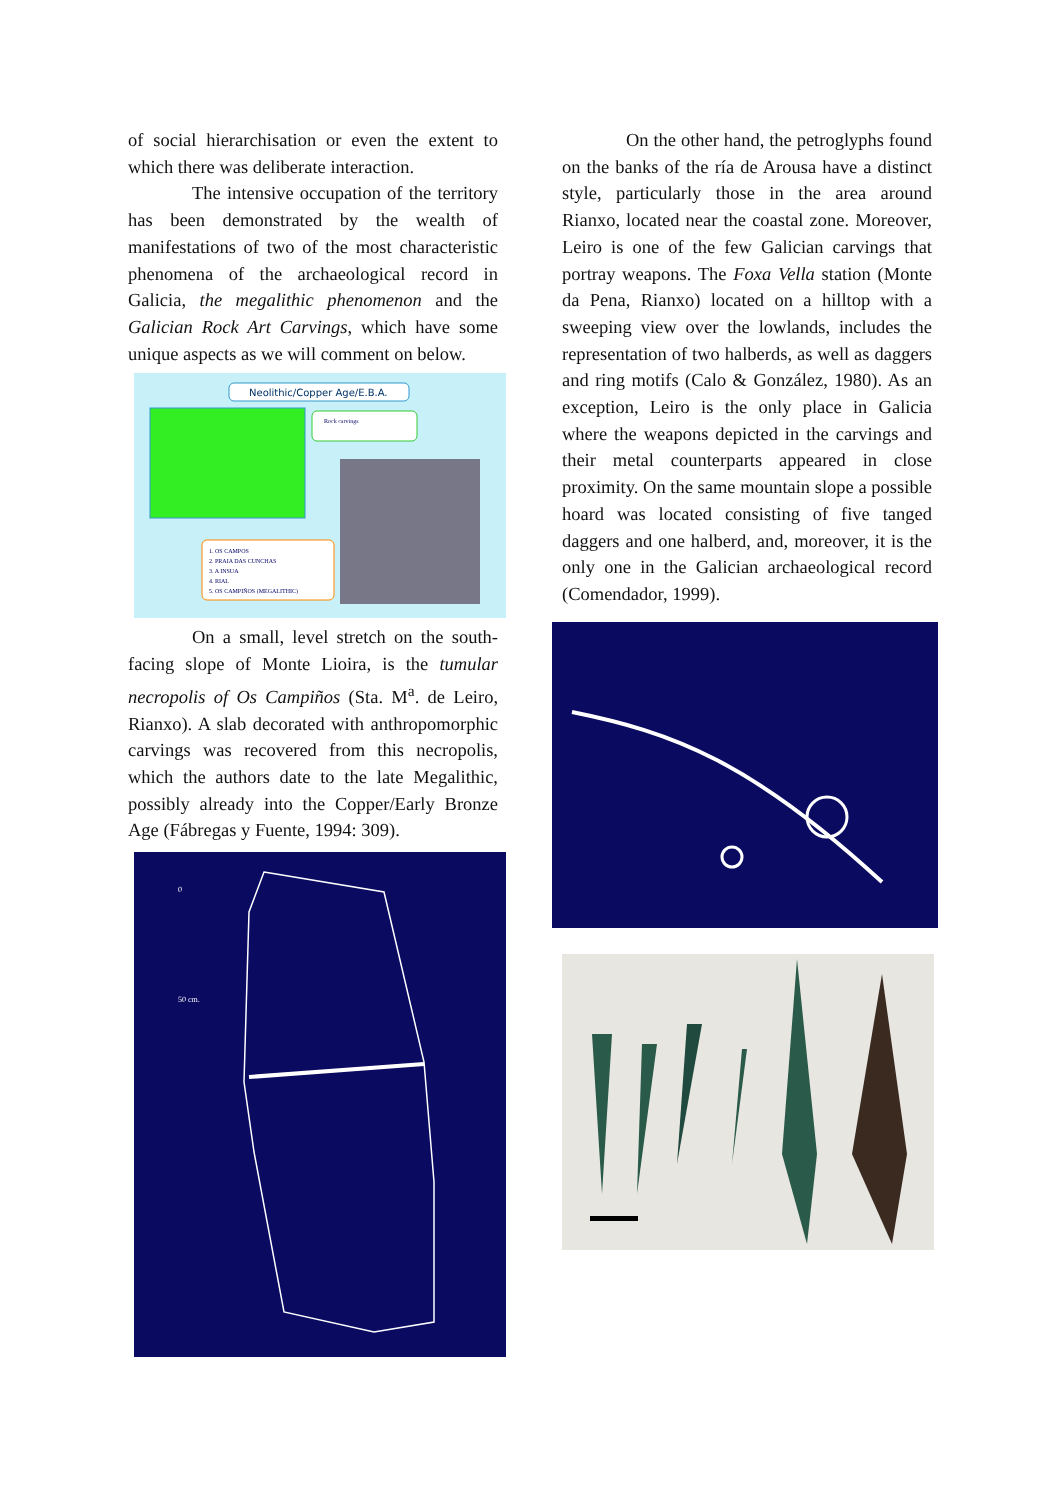of social hierarchisation or even the extent to which there was deliberate interaction.
The intensive occupation of the territory has been demonstrated by the wealth of manifestations of two of the most characteristic phenomena of the archaeological record in Galicia, the megalithic phenomenon and the Galician Rock Art Carvings, which have some unique aspects as we will comment on below.
Neolithic/Copper Age/E.B.A.
Rock carvings
1. OS CAMPOS
2. PRAIA DAS CUNCHAS
3. A INSUA
4. RIAL
5. OS CAMPIÑOS (MEGALITHIC)
On a small, level stretch on the south-facing slope of Monte Lioira, is the tumular necropolis of Os Campiños (Sta. M<sup>a</sup>. de Leiro, Rianxo). A slab decorated with anthropomorphic carvings was recovered from this necropolis, which the authors date to the late Megalithic, possibly already into the Copper/Early Bronze Age (Fábregas y Fuente, 1994: 309).
0
50 cm.
On the other hand, the petroglyphs found on the banks of the ría de Arousa have a distinct style, particularly those in the area around Rianxo, located near the coastal zone. Moreover, Leiro is one of the few Galician carvings that portray weapons. The Foxa Vella station (Monte da Pena, Rianxo) located on a hilltop with a sweeping view over the lowlands, includes the representation of two halberds, as well as daggers and ring motifs (Calo & González, 1980). As an exception, Leiro is the only place in Galicia where the weapons depicted in the carvings and their metal counterparts appeared in close proximity. On the same mountain slope a possible hoard was located consisting of five tanged daggers and one halberd, and, moreover, it is the only one in the Galician archaeological record (Comendador, 1999).